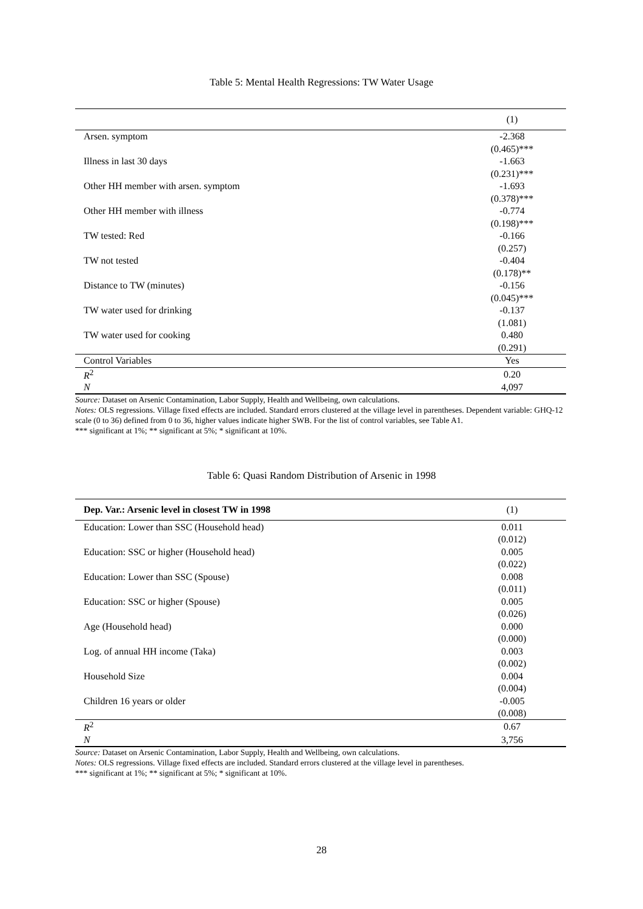Table 5: Mental Health Regressions: TW Water Usage
| | (1) |
| --- | --- |
| Arsen. symptom | -2.368 |
| | (0.465)*** |
| Illness in last 30 days | -1.663 |
| | (0.231)*** |
| Other HH member with arsen. symptom | -1.693 |
| | (0.378)*** |
| Other HH member with illness | -0.774 |
| | (0.198)*** |
| TW tested: Red | -0.166 |
| | (0.257) |
| TW not tested | -0.404 |
| | (0.178)** |
| Distance to TW (minutes) | -0.156 |
| | (0.045)*** |
| TW water used for drinking | -0.137 |
| | (1.081) |
| TW water used for cooking | 0.480 |
| | (0.291) |
| Control Variables | Yes |
| R<sup>2</sup> | 0.20 |
| N | 4,097 |
Source: Dataset on Arsenic Contamination, Labor Supply, Health and Wellbeing, own calculations.
Notes: OLS regressions. Village fixed effects are included. Standard errors clustered at the village level in parentheses. Dependent variable: GHQ-12 scale (0 to 36) defined from 0 to 36, higher values indicate higher SWB. For the list of control variables, see Table A1.
*** significant at 1%; ** significant at 5%; * significant at 10%.
Table 6: Quasi Random Distribution of Arsenic in 1998
| Dep. Var.: Arsenic level in closest TW in 1998 | (1) |
| --- | --- |
| Education: Lower than SSC (Household head) | 0.011 |
| | (0.012) |
| Education: SSC or higher (Household head) | 0.005 |
| | (0.022) |
| Education: Lower than SSC (Spouse) | 0.008 |
| | (0.011) |
| Education: SSC or higher (Spouse) | 0.005 |
| | (0.026) |
| Age (Household head) | 0.000 |
| | (0.000) |
| Log. of annual HH income (Taka) | 0.003 |
| | (0.002) |
| Household Size | 0.004 |
| | (0.004) |
| Children 16 years or older | -0.005 |
| | (0.008) |
| R<sup>2</sup> | 0.67 |
| N | 3,756 |
Source: Dataset on Arsenic Contamination, Labor Supply, Health and Wellbeing, own calculations.
Notes: OLS regressions. Village fixed effects are included. Standard errors clustered at the village level in parentheses.
*** significant at 1%; ** significant at 5%; * significant at 10%.
28